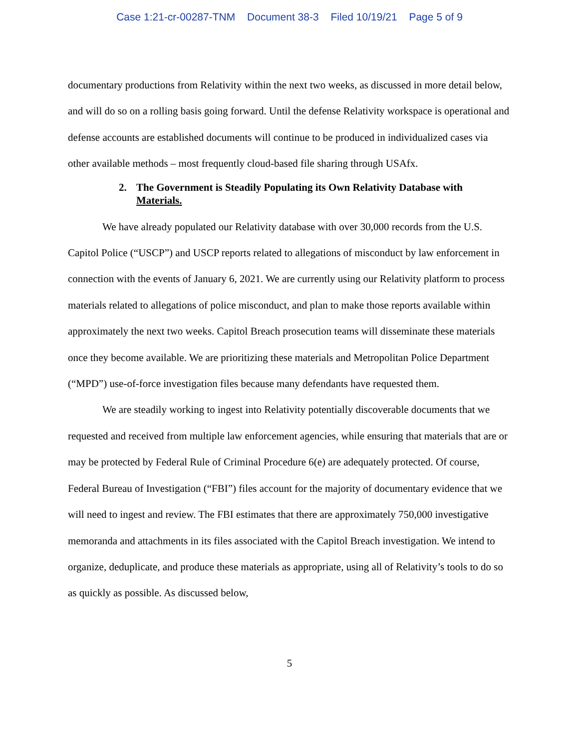Case 1:21-cr-00287-TNM Document 38-3 Filed 10/19/21 Page 5 of 9
documentary productions from Relativity within the next two weeks, as discussed in more detail below, and will do so on a rolling basis going forward. Until the defense Relativity workspace is operational and defense accounts are established documents will continue to be produced in individualized cases via other available methods – most frequently cloud-based file sharing through USAfx.
2. The Government is Steadily Populating its Own Relativity Database with Materials.
We have already populated our Relativity database with over 30,000 records from the U.S. Capitol Police (“USCP”) and USCP reports related to allegations of misconduct by law enforcement in connection with the events of January 6, 2021. We are currently using our Relativity platform to process materials related to allegations of police misconduct, and plan to make those reports available within approximately the next two weeks. Capitol Breach prosecution teams will disseminate these materials once they become available. We are prioritizing these materials and Metropolitan Police Department (“MPD”) use-of-force investigation files because many defendants have requested them.
We are steadily working to ingest into Relativity potentially discoverable documents that we requested and received from multiple law enforcement agencies, while ensuring that materials that are or may be protected by Federal Rule of Criminal Procedure 6(e) are adequately protected. Of course, Federal Bureau of Investigation (“FBI”) files account for the majority of documentary evidence that we will need to ingest and review. The FBI estimates that there are approximately 750,000 investigative memoranda and attachments in its files associated with the Capitol Breach investigation. We intend to organize, deduplicate, and produce these materials as appropriate, using all of Relativity’s tools to do so as quickly as possible. As discussed below,
5